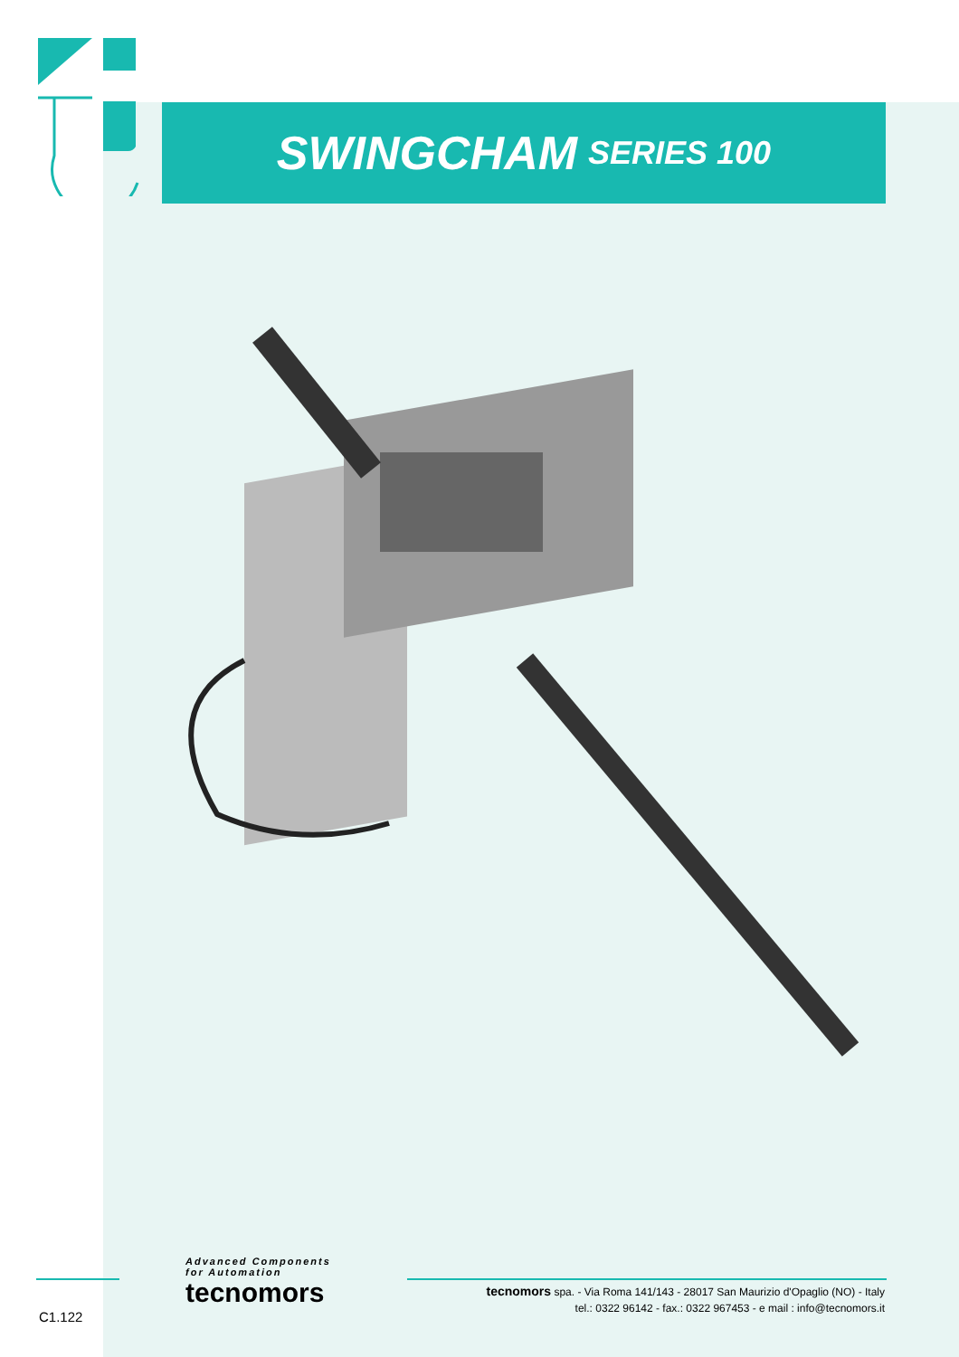SWINGCHAM SERIES 100
Advanced Components
for Automation
tecnomors
tecnomors spa. - Via Roma 141/143 - 28017 San Maurizio d'Opaglio (NO) - Italy
tel.: 0322 96142 - fax.: 0322 967453 - e mail : info@tecnomors.it
C1.122